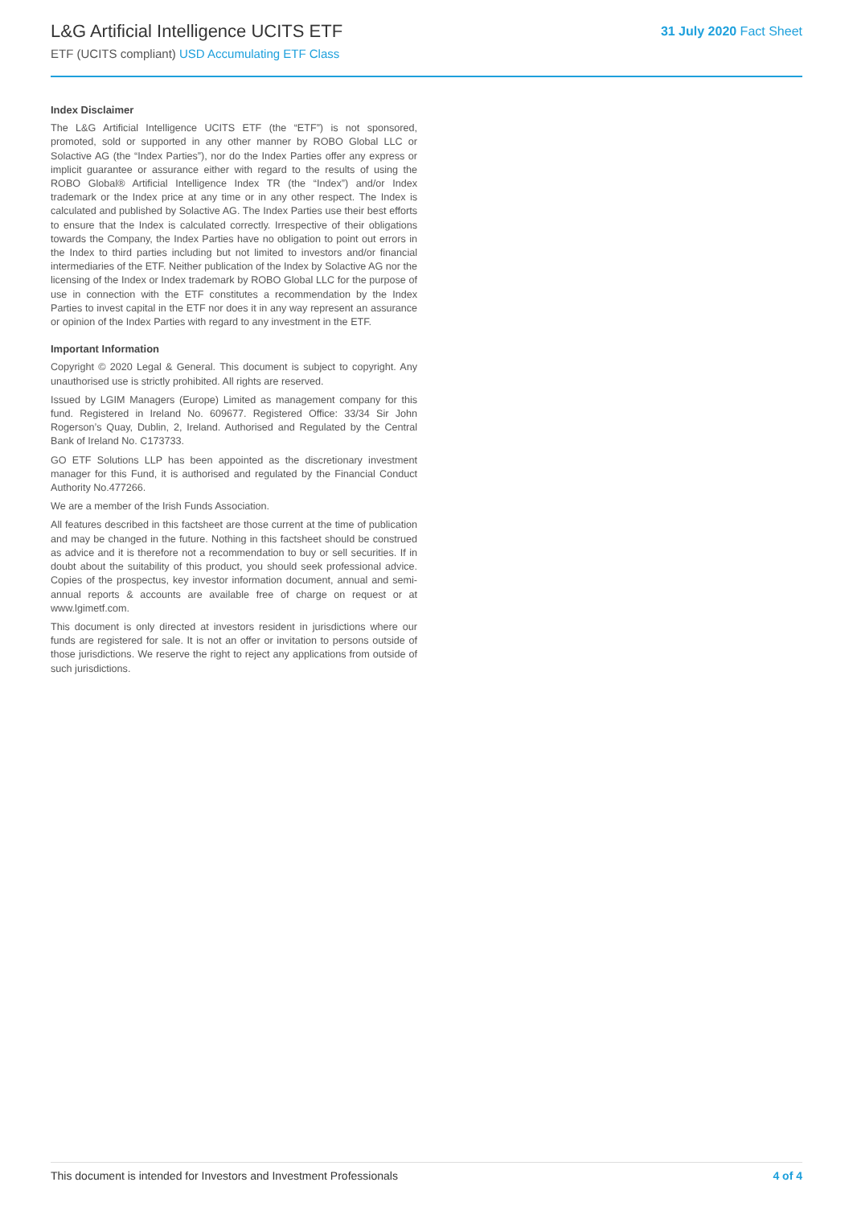L&G Artificial Intelligence UCITS ETF
ETF (UCITS compliant) USD Accumulating ETF Class
31 July 2020 Fact Sheet
Index Disclaimer
The L&G Artificial Intelligence UCITS ETF (the “ETF”) is not sponsored, promoted, sold or supported in any other manner by ROBO Global LLC or Solactive AG (the “Index Parties”), nor do the Index Parties offer any express or implicit guarantee or assurance either with regard to the results of using the ROBO Global® Artificial Intelligence Index TR (the “Index”) and/or Index trademark or the Index price at any time or in any other respect. The Index is calculated and published by Solactive AG. The Index Parties use their best efforts to ensure that the Index is calculated correctly. Irrespective of their obligations towards the Company, the Index Parties have no obligation to point out errors in the Index to third parties including but not limited to investors and/or financial intermediaries of the ETF. Neither publication of the Index by Solactive AG nor the licensing of the Index or Index trademark by ROBO Global LLC for the purpose of use in connection with the ETF constitutes a recommendation by the Index Parties to invest capital in the ETF nor does it in any way represent an assurance or opinion of the Index Parties with regard to any investment in the ETF.
Important Information
Copyright © 2020 Legal & General. This document is subject to copyright. Any unauthorised use is strictly prohibited. All rights are reserved.
Issued by LGIM Managers (Europe) Limited as management company for this fund. Registered in Ireland No. 609677. Registered Office: 33/34 Sir John Rogerson’s Quay, Dublin, 2, Ireland. Authorised and Regulated by the Central Bank of Ireland No. C173733.
GO ETF Solutions LLP has been appointed as the discretionary investment manager for this Fund, it is authorised and regulated by the Financial Conduct Authority No.477266.
We are a member of the Irish Funds Association.
All features described in this factsheet are those current at the time of publication and may be changed in the future. Nothing in this factsheet should be construed as advice and it is therefore not a recommendation to buy or sell securities. If in doubt about the suitability of this product, you should seek professional advice. Copies of the prospectus, key investor information document, annual and semi-annual reports & accounts are available free of charge on request or at www.lgimetf.com.
This document is only directed at investors resident in jurisdictions where our funds are registered for sale. It is not an offer or invitation to persons outside of those jurisdictions. We reserve the right to reject any applications from outside of such jurisdictions.
4 of 4 This document is intended for Investors and Investment Professionals